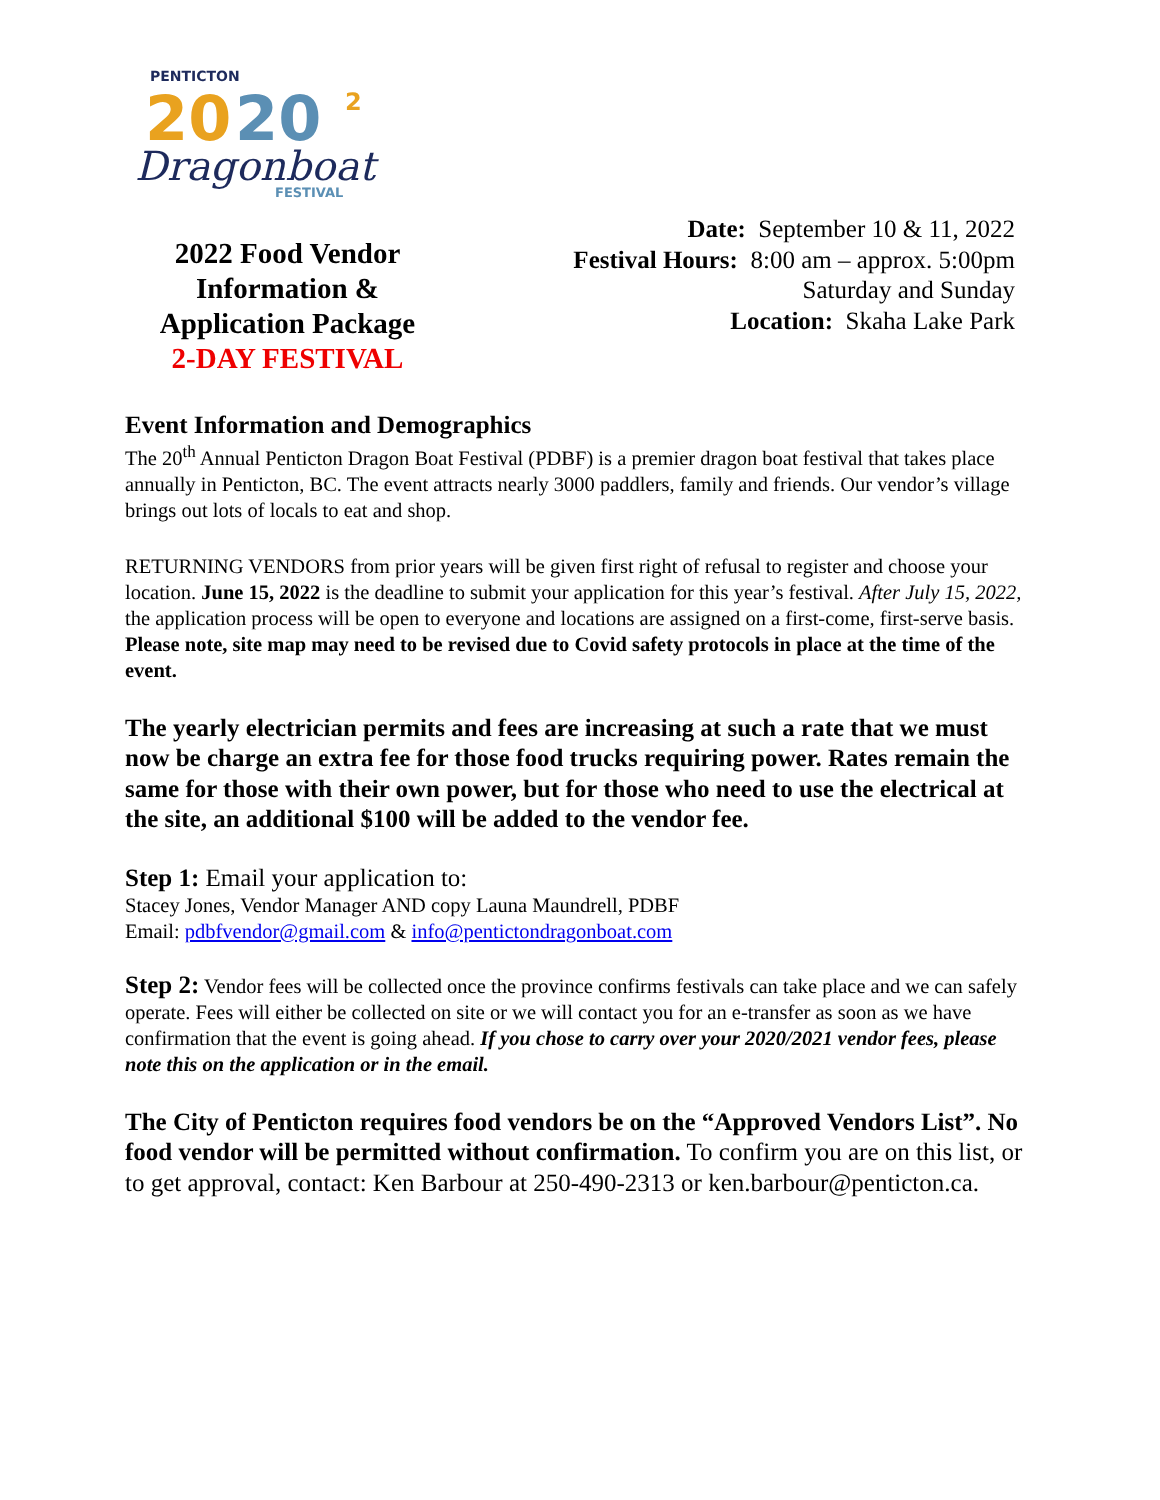PENTICTON
20
20
2
Dragonboat
FESTIVAL
2022 Food Vendor
Information &
Application Package
2-DAY FESTIVAL
Date: September 10 & 11, 2022
Festival Hours: 8:00 am – approx. 5:00pm
Saturday and Sunday
Location: Skaha Lake Park
Event Information and Demographics
The 20<sup>th</sup> Annual Penticton Dragon Boat Festival (PDBF) is a premier dragon boat festival that takes place annually in Penticton, BC. The event attracts nearly 3000 paddlers, family and friends. Our vendor’s village brings out lots of locals to eat and shop.
RETURNING VENDORS from prior years will be given first right of refusal to register and choose your location. June 15, 2022 is the deadline to submit your application for this year’s festival. After July 15, 2022, the application process will be open to everyone and locations are assigned on a first-come, first-serve basis. Please note, site map may need to be revised due to Covid safety protocols in place at the time of the event.
The yearly electrician permits and fees are increasing at such a rate that we must now be charge an extra fee for those food trucks requiring power. Rates remain the same for those with their own power, but for those who need to use the electrical at the site, an additional $100 will be added to the vendor fee.
Step 1: Email your application to:
Stacey Jones, Vendor Manager AND copy Launa Maundrell, PDBF
Email: pdbfvendor@gmail.com & info@pentictondragonboat.com
Step 2: Vendor fees will be collected once the province confirms festivals can take place and we can safely operate. Fees will either be collected on site or we will contact you for an e-transfer as soon as we have confirmation that the event is going ahead. If you chose to carry over your 2020/2021 vendor fees, please note this on the application or in the email.
The City of Penticton requires food vendors be on the “Approved Vendors List”. No food vendor will be permitted without confirmation. To confirm you are on this list, or to get approval, contact: Ken Barbour at 250-490-2313 or ken.barbour@penticton.ca.